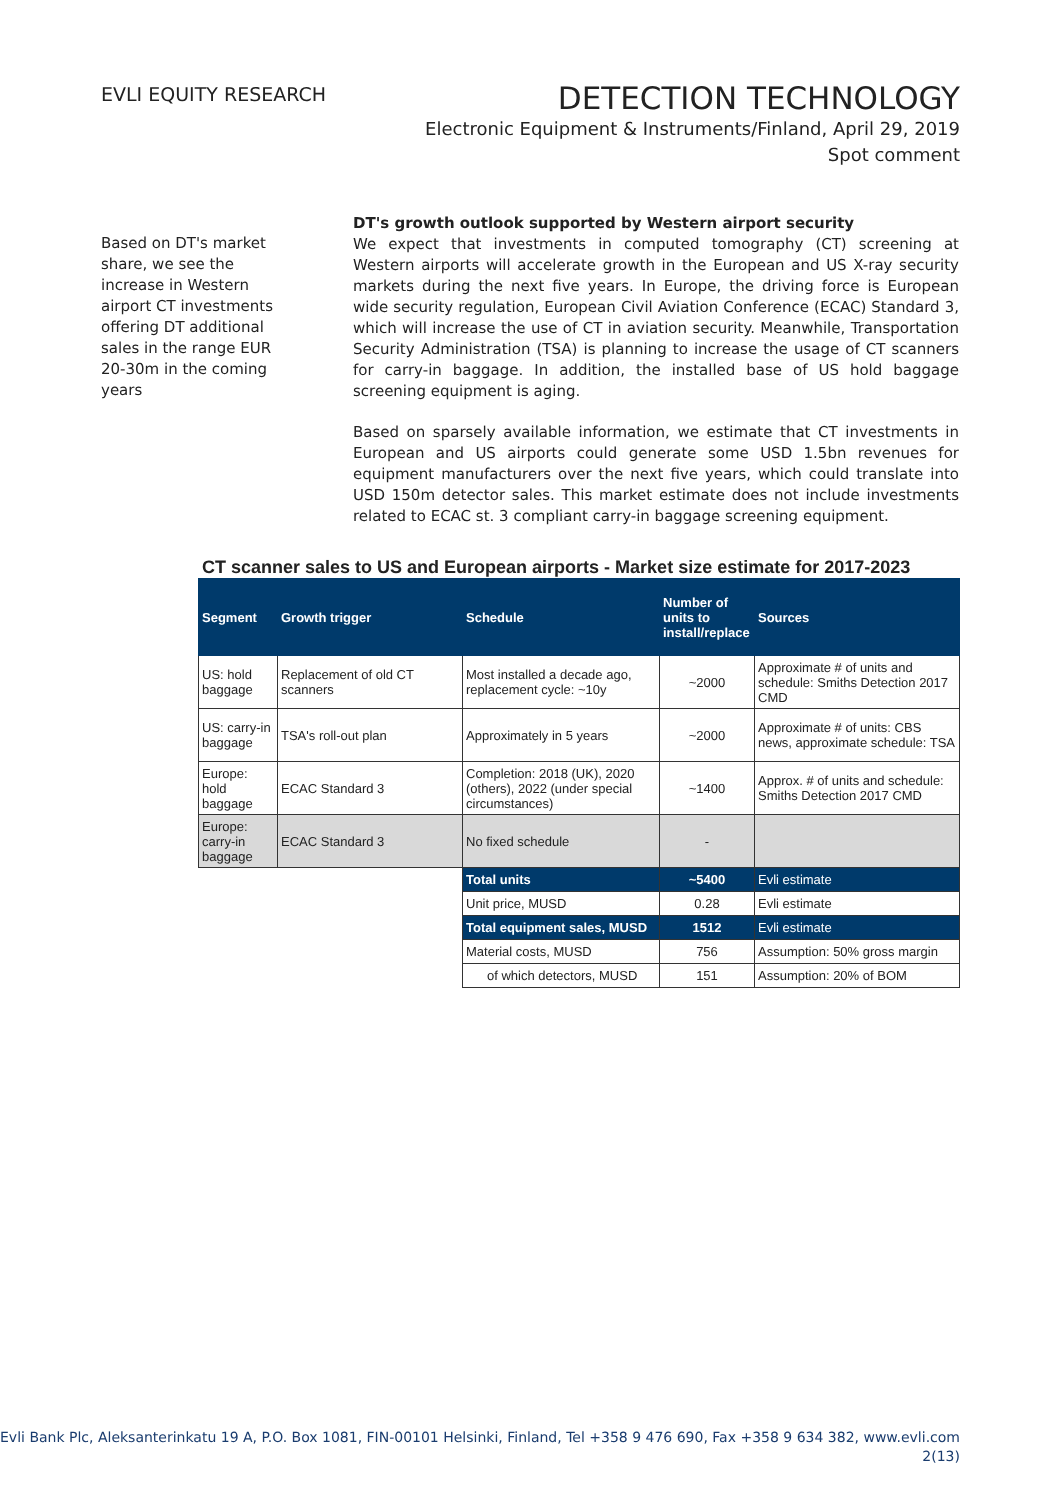EVLI EQUITY RESEARCH
DETECTION TECHNOLOGY
Electronic Equipment & Instruments/Finland, April 29, 2019
Spot comment
Based on DT's market share, we see the increase in Western airport CT investments offering DT additional sales in the range EUR 20-30m in the coming years
DT's growth outlook supported by Western airport security
We expect that investments in computed tomography (CT) screening at Western airports will accelerate growth in the European and US X-ray security markets during the next five years. In Europe, the driving force is European wide security regulation, European Civil Aviation Conference (ECAC) Standard 3, which will increase the use of CT in aviation security. Meanwhile, Transportation Security Administration (TSA) is planning to increase the usage of CT scanners for carry-in baggage. In addition, the installed base of US hold baggage screening equipment is aging.
Based on sparsely available information, we estimate that CT investments in European and US airports could generate some USD 1.5bn revenues for equipment manufacturers over the next five years, which could translate into USD 150m detector sales. This market estimate does not include investments related to ECAC st. 3 compliant carry-in baggage screening equipment.
CT scanner sales to US and European airports - Market size estimate for 2017-2023
| Segment | Growth trigger | Schedule | Number of units to install/replace | Sources |
| --- | --- | --- | --- | --- |
| US: hold baggage | Replacement of old CT scanners | Most installed a decade ago, replacement cycle: ~10y | ~2000 | Approximate # of units and schedule: Smiths Detection 2017 CMD |
| US: carry-in baggage | TSA's roll-out plan | Approximately in 5 years | ~2000 | Approximate # of units: CBS news, approximate schedule: TSA |
| Europe: hold baggage | ECAC Standard 3 | Completion: 2018 (UK), 2020 (others), 2022 (under special circumstances) | ~1400 | Approx. # of units and schedule: Smiths Detection 2017 CMD |
| Europe: carry-in baggage | ECAC Standard 3 | No fixed schedule | - | |
| | | Total units | ~5400 | Evli estimate |
| | | Unit price, MUSD | 0.28 | Evli estimate |
| | | Total equipment sales, MUSD | 1512 | Evli estimate |
| | | Material costs, MUSD | 756 | Assumption: 50% gross margin |
| | | of which detectors, MUSD | 151 | Assumption: 20% of BOM |
Evli Bank Plc, Aleksanterinkatu 19 A, P.O. Box 1081, FIN-00101 Helsinki, Finland, Tel +358 9 476 690, Fax +358 9 634 382, www.evli.com
2(13)